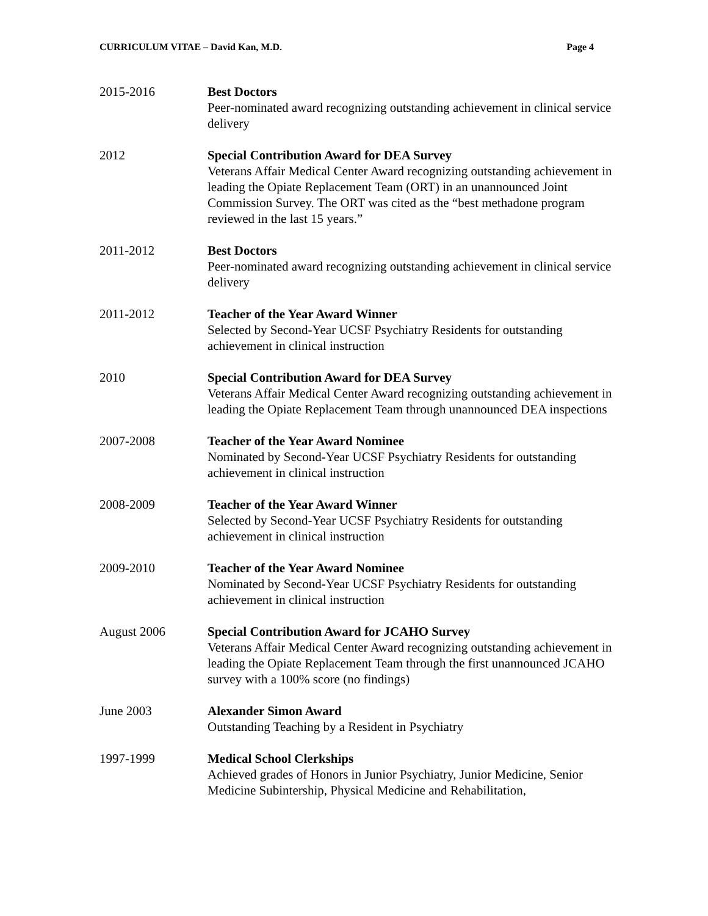CURRICULUM VITAE – David Kan, M.D. Page 4
2015-2016 Best Doctors
Peer-nominated award recognizing outstanding achievement in clinical service delivery
2012 Special Contribution Award for DEA Survey
Veterans Affair Medical Center Award recognizing outstanding achievement in leading the Opiate Replacement Team (ORT) in an unannounced Joint Commission Survey. The ORT was cited as the “best methadone program reviewed in the last 15 years.”
2011-2012 Best Doctors
Peer-nominated award recognizing outstanding achievement in clinical service delivery
2011-2012 Teacher of the Year Award Winner
Selected by Second-Year UCSF Psychiatry Residents for outstanding achievement in clinical instruction
2010 Special Contribution Award for DEA Survey
Veterans Affair Medical Center Award recognizing outstanding achievement in leading the Opiate Replacement Team through unannounced DEA inspections
2007-2008 Teacher of the Year Award Nominee
Nominated by Second-Year UCSF Psychiatry Residents for outstanding achievement in clinical instruction
2008-2009 Teacher of the Year Award Winner
Selected by Second-Year UCSF Psychiatry Residents for outstanding achievement in clinical instruction
2009-2010 Teacher of the Year Award Nominee
Nominated by Second-Year UCSF Psychiatry Residents for outstanding achievement in clinical instruction
August 2006 Special Contribution Award for JCAHO Survey
Veterans Affair Medical Center Award recognizing outstanding achievement in leading the Opiate Replacement Team through the first unannounced JCAHO survey with a 100% score (no findings)
June 2003 Alexander Simon Award
Outstanding Teaching by a Resident in Psychiatry
1997-1999 Medical School Clerkships
Achieved grades of Honors in Junior Psychiatry, Junior Medicine, Senior Medicine Subintership, Physical Medicine and Rehabilitation,